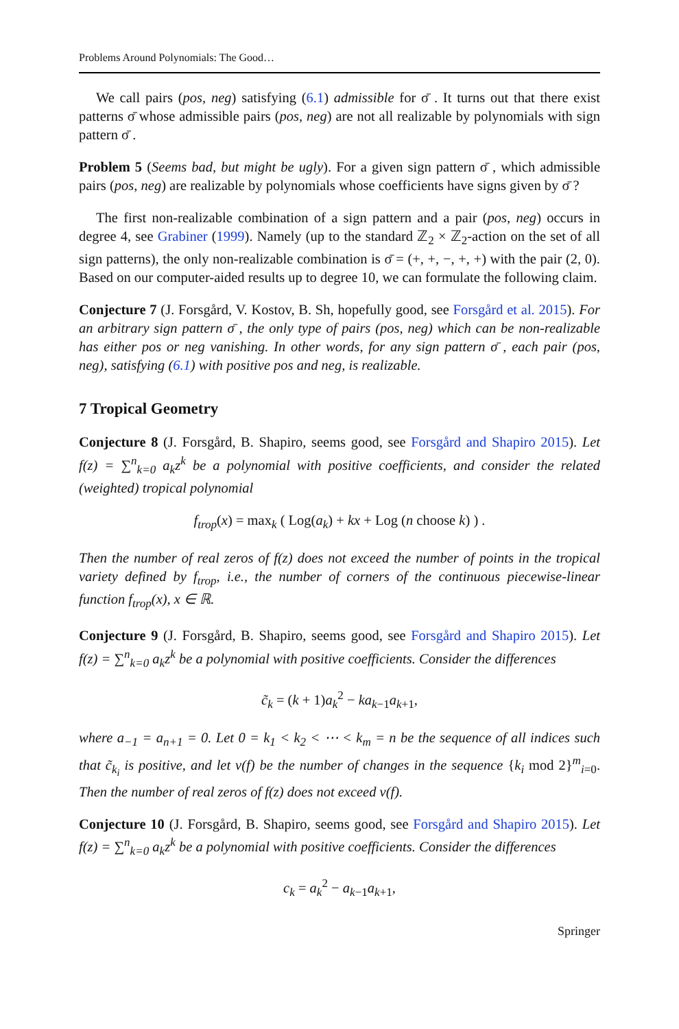Problems Around Polynomials: The Good…
We call pairs (pos, neg) satisfying (6.1) admissible for σ̄ . It turns out that there exist patterns σ̄ whose admissible pairs (pos, neg) are not all realizable by polynomials with sign pattern σ̄ .
Problem 5 (Seems bad, but might be ugly). For a given sign pattern σ̄ , which admissible pairs (pos, neg) are realizable by polynomials whose coefficients have signs given by σ̄ ?
The first non-realizable combination of a sign pattern and a pair (pos, neg) occurs in degree 4, see Grabiner (1999). Namely (up to the standard ℤ<sub>2</sub> × ℤ<sub>2</sub>-action on the set of all sign patterns), the only non-realizable combination is σ̄ = (+, +, −, +, +) with the pair (2, 0). Based on our computer-aided results up to degree 10, we can formulate the following claim.
Conjecture 7 (J. Forsgård, V. Kostov, B. Sh, hopefully good, see Forsgård et al. 2015). For an arbitrary sign pattern σ̄ , the only type of pairs (pos, neg) which can be non-realizable has either pos or neg vanishing. In other words, for any sign pattern σ̄ , each pair (pos, neg), satisfying (6.1) with positive pos and neg, is realizable.
7 Tropical Geometry
Conjecture 8 (J. Forsgård, B. Shapiro, seems good, see Forsgård and Shapiro 2015). Let f(z) = ∑<sup>n</sup><sub>k=0</sub> a<sub>k</sub>z<sup>k</sup> be a polynomial with positive coefficients, and consider the related (weighted) tropical polynomial
f<sub>trop</sub>(x) = max<sub>k</sub> ( Log(a<sub>k</sub>) + kx + Log (n choose k) ) .
Then the number of real zeros of f(z) does not exceed the number of points in the tropical variety defined by f<sub>trop</sub>, i.e., the number of corners of the continuous piecewise-linear function f<sub>trop</sub>(x), x ∈ ℝ.
Conjecture 9 (J. Forsgård, B. Shapiro, seems good, see Forsgård and Shapiro 2015). Let f(z) = ∑<sup>n</sup><sub>k=0</sub> a<sub>k</sub>z<sup>k</sup> be a polynomial with positive coefficients. Consider the differences
c̃<sub>k</sub> = (k + 1)a<sub>k</sub><sup>2</sup> − ka<sub>k−1</sub>a<sub>k+1</sub>,
where a<sub>−1</sub> = a<sub>n+1</sub> = 0. Let 0 = k<sub>1</sub> < k<sub>2</sub> < ⋯ < k<sub>m</sub> = n be the sequence of all indices such that c̃<sub>k<sub>i</sub></sub> is positive, and let v(f) be the number of changes in the sequence {k<sub>i</sub> mod 2}<sup>m</sup><sub>i=0</sub>. Then the number of real zeros of f(z) does not exceed v(f).
Conjecture 10 (J. Forsgård, B. Shapiro, seems good, see Forsgård and Shapiro 2015). Let f(z) = ∑<sup>n</sup><sub>k=0</sub> a<sub>k</sub>z<sup>k</sup> be a polynomial with positive coefficients. Consider the differences
c<sub>k</sub> = a<sub>k</sub><sup>2</sup> − a<sub>k−1</sub>a<sub>k+1</sub>,
Springer